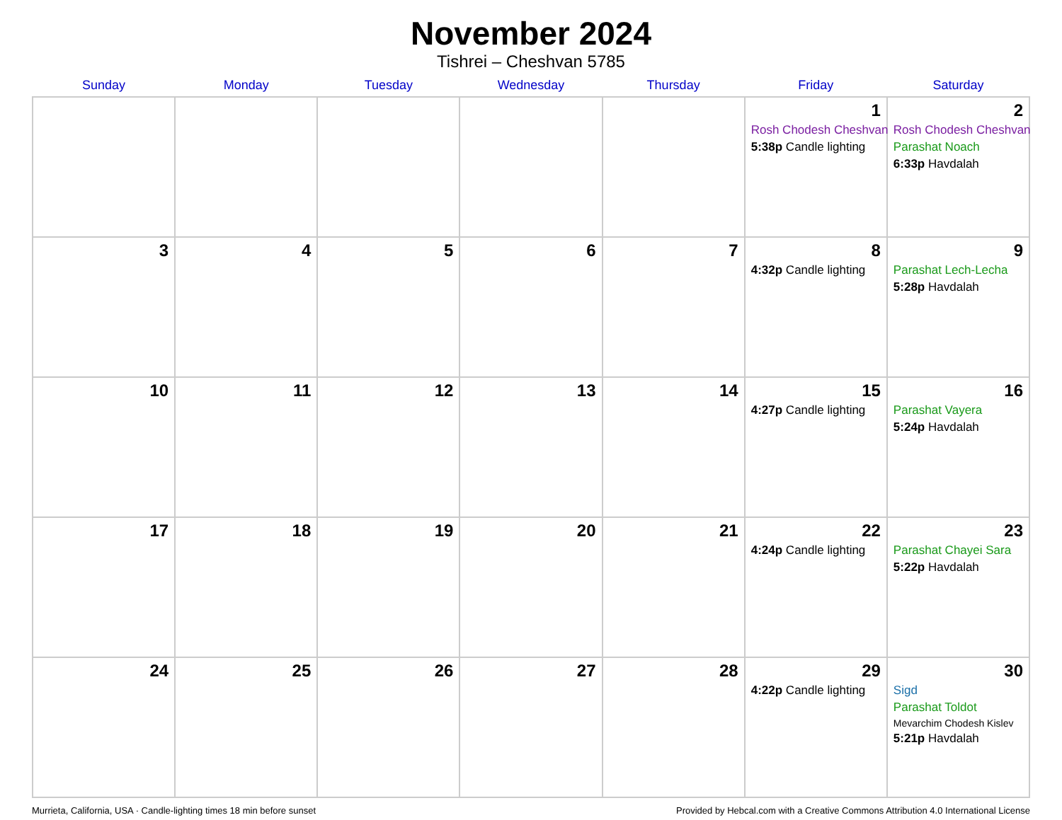November 2024
Tishrei – Cheshvan 5785
| Sunday | Monday | Tuesday | Wednesday | Thursday | Friday | Saturday |
| --- | --- | --- | --- | --- | --- | --- |
| | | | | | 1 Rosh Chodesh Cheshvan 5:38p Candle lighting | 2 Rosh Chodesh Cheshvan Parashat Noach 6:33p Havdalah |
| 3 | 4 | 5 | 6 | 7 | 8 4:32p Candle lighting | 9 Parashat Lech-Lecha 5:28p Havdalah |
| 10 | 11 | 12 | 13 | 14 | 15 4:27p Candle lighting | 16 Parashat Vayera 5:24p Havdalah |
| 17 | 18 | 19 | 20 | 21 | 22 4:24p Candle lighting | 23 Parashat Chayei Sara 5:22p Havdalah |
| 24 | 25 | 26 | 27 | 28 | 29 4:22p Candle lighting | 30 Sigd Parashat Toldot Mevarchim Chodesh Kislev 5:21p Havdalah |
Murrieta, California, USA · Candle-lighting times 18 min before sunset Provided by Hebcal.com with a Creative Commons Attribution 4.0 International License